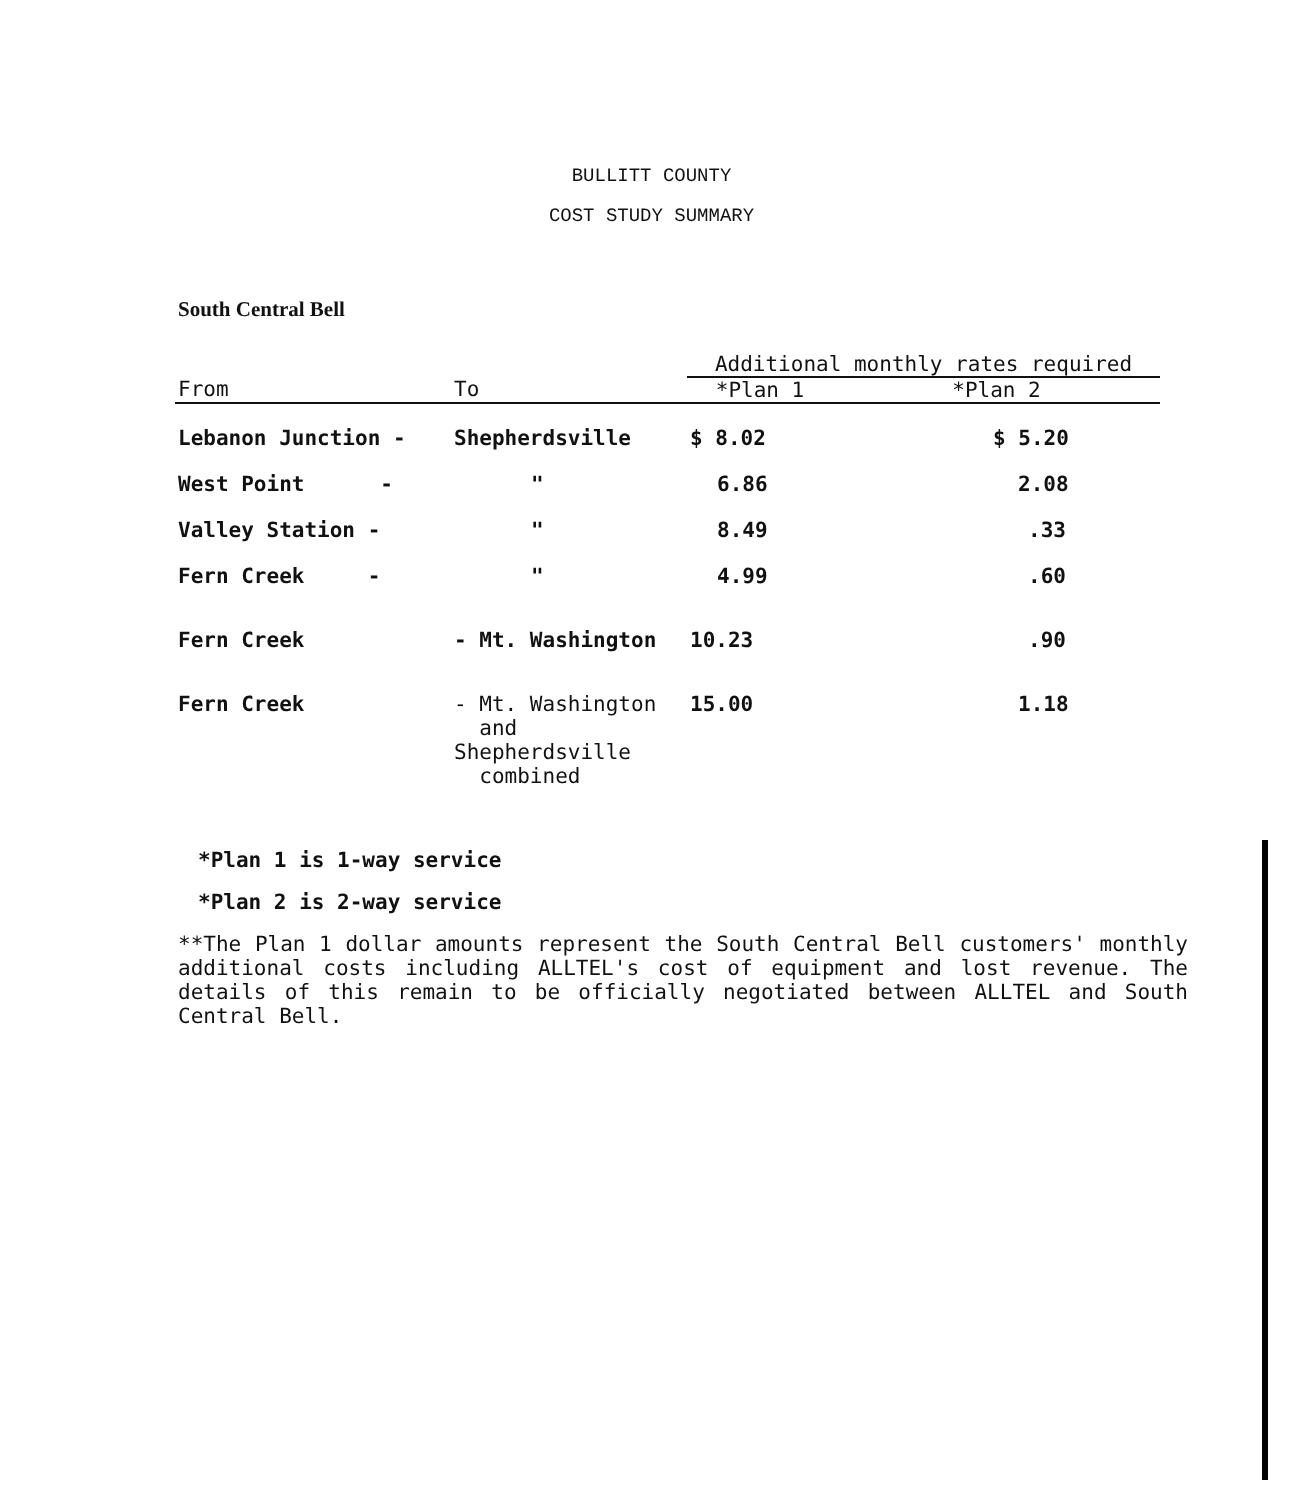BULLITT COUNTY
COST STUDY SUMMARY
South Central Bell
| | | Additional monthly rates required | |
| --- | --- | --- | --- |
| From | To | *Plan 1 | *Plan 2 |
| Lebanon Junction - | Shepherdsville | $ 8.02 | $ 5.20 |
| West Point - | " | 6.86 | 2.08 |
| Valley Station - | " | 8.49 | .33 |
| Fern Creek - | " | 4.99 | .60 |
| Fern Creek | - Mt. Washington | 10.23 | .90 |
| Fern Creek | - Mt. Washington and Shepherdsville combined | 15.00 | 1.18 |
*Plan 1 is 1-way service
*Plan 2 is 2-way service
**The Plan 1 dollar amounts represent the South Central Bell customers' monthly additional costs including ALLTEL's cost of equipment and lost revenue. The details of this remain to be officially negotiated between ALLTEL and South Central Bell.